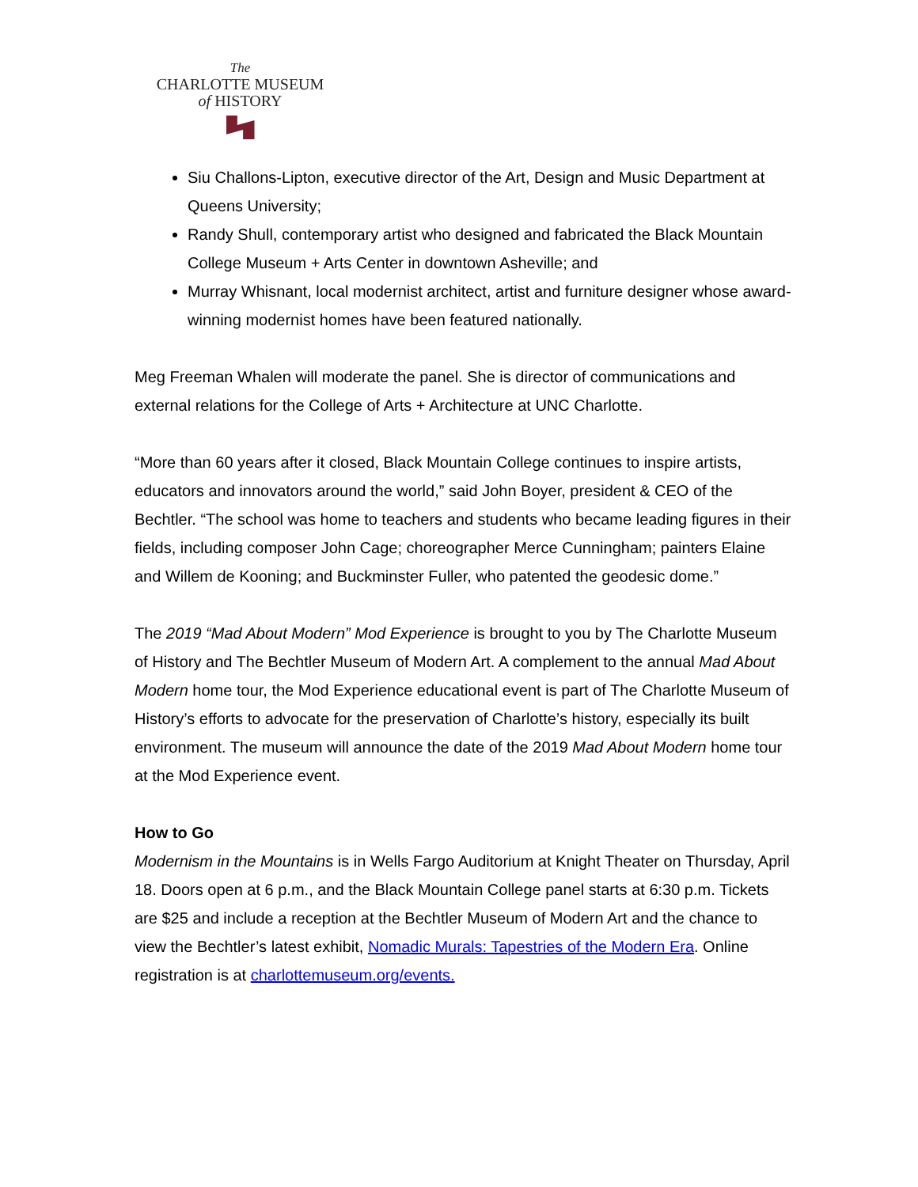The
CHARLOTTE MUSEUM
of HISTORY
Siu Challons-Lipton, executive director of the Art, Design and Music Department at Queens University;
Randy Shull, contemporary artist who designed and fabricated the Black Mountain College Museum + Arts Center in downtown Asheville; and
Murray Whisnant, local modernist architect, artist and furniture designer whose award-winning modernist homes have been featured nationally.
Meg Freeman Whalen will moderate the panel. She is director of communications and external relations for the College of Arts + Architecture at UNC Charlotte.
“More than 60 years after it closed, Black Mountain College continues to inspire artists, educators and innovators around the world,” said John Boyer, president & CEO of the Bechtler. “The school was home to teachers and students who became leading figures in their fields, including composer John Cage; choreographer Merce Cunningham; painters Elaine and Willem de Kooning; and Buckminster Fuller, who patented the geodesic dome.”
The 2019 “Mad About Modern” Mod Experience is brought to you by The Charlotte Museum of History and The Bechtler Museum of Modern Art. A complement to the annual Mad About Modern home tour, the Mod Experience educational event is part of The Charlotte Museum of History’s efforts to advocate for the preservation of Charlotte’s history, especially its built environment. The museum will announce the date of the 2019 Mad About Modern home tour at the Mod Experience event.
How to Go
Modernism in the Mountains is in Wells Fargo Auditorium at Knight Theater on Thursday, April 18. Doors open at 6 p.m., and the Black Mountain College panel starts at 6:30 p.m. Tickets are $25 and include a reception at the Bechtler Museum of Modern Art and the chance to view the Bechtler’s latest exhibit, Nomadic Murals: Tapestries of the Modern Era. Online registration is at charlottemuseum.org/events.